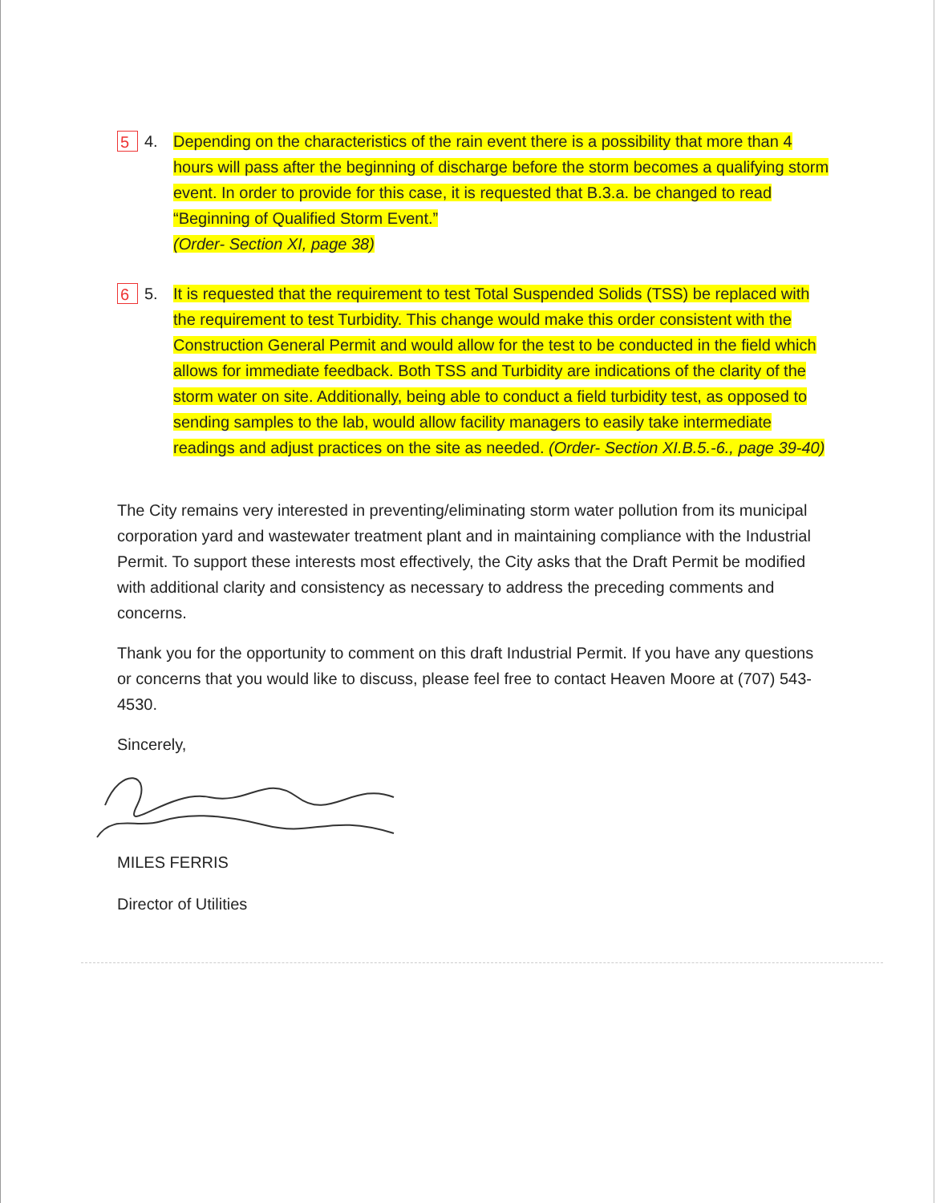5
4. Depending on the characteristics of the rain event there is a possibility that more than 4 hours will pass after the beginning of discharge before the storm becomes a qualifying storm event. In order to provide for this case, it is requested that B.3.a. be changed to read “Beginning of Qualified Storm Event.”
(Order- Section XI, page 38)
6
5. It is requested that the requirement to test Total Suspended Solids (TSS) be replaced with the requirement to test Turbidity. This change would make this order consistent with the Construction General Permit and would allow for the test to be conducted in the field which allows for immediate feedback. Both TSS and Turbidity are indications of the clarity of the storm water on site. Additionally, being able to conduct a field turbidity test, as opposed to sending samples to the lab, would allow facility managers to easily take intermediate readings and adjust practices on the site as needed. (Order- Section XI.B.5.-6., page 39-40)
The City remains very interested in preventing/eliminating storm water pollution from its municipal corporation yard and wastewater treatment plant and in maintaining compliance with the Industrial Permit. To support these interests most effectively, the City asks that the Draft Permit be modified with additional clarity and consistency as necessary to address the preceding comments and concerns.
Thank you for the opportunity to comment on this draft Industrial Permit. If you have any questions or concerns that you would like to discuss, please feel free to contact Heaven Moore at (707) 543-4530.
Sincerely,
MILES FERRIS
Director of Utilities